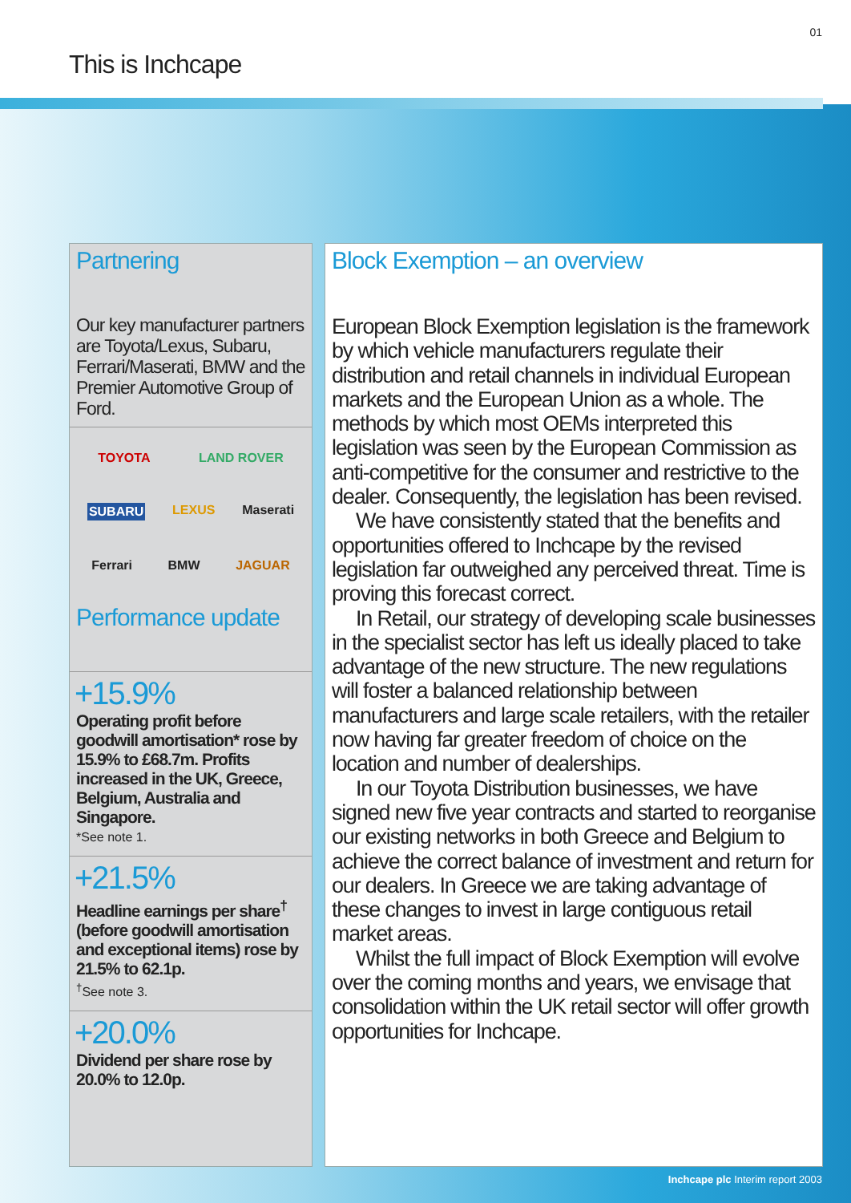01
This is Inchcape
Partnering
Our key manufacturer partners are Toyota/Lexus, Subaru, Ferrari/Maserati, BMW and the Premier Automotive Group of Ford.
TOYOTA LAND ROVER SUBARU LEXUS Maserati Ferrari BMW JAGUAR
Performance update
+15.9%
Operating profit before goodwill amortisation* rose by 15.9% to £68.7m. Profits increased in the UK, Greece, Belgium, Australia and Singapore.
*See note 1.
+21.5%
Headline earnings per share<sup>†</sup> (before goodwill amortisation and exceptional items) rose by 21.5% to 62.1p.
<sup>†</sup>See note 3.
+20.0%
Dividend per share rose by 20.0% to 12.0p.
Block Exemption – an overview
European Block Exemption legislation is the framework by which vehicle manufacturers regulate their distribution and retail channels in individual European markets and the European Union as a whole. The methods by which most OEMs interpreted this legislation was seen by the European Commission as anti-competitive for the consumer and restrictive to the dealer. Consequently, the legislation has been revised.
We have consistently stated that the benefits and opportunities offered to Inchcape by the revised legislation far outweighed any perceived threat. Time is proving this forecast correct.
In Retail, our strategy of developing scale businesses in the specialist sector has left us ideally placed to take advantage of the new structure. The new regulations will foster a balanced relationship between manufacturers and large scale retailers, with the retailer now having far greater freedom of choice on the location and number of dealerships.
In our Toyota Distribution businesses, we have signed new five year contracts and started to reorganise our existing networks in both Greece and Belgium to achieve the correct balance of investment and return for our dealers. In Greece we are taking advantage of these changes to invest in large contiguous retail market areas.
Whilst the full impact of Block Exemption will evolve over the coming months and years, we envisage that consolidation within the UK retail sector will offer growth opportunities for Inchcape.
Inchcape plc Interim report 2003